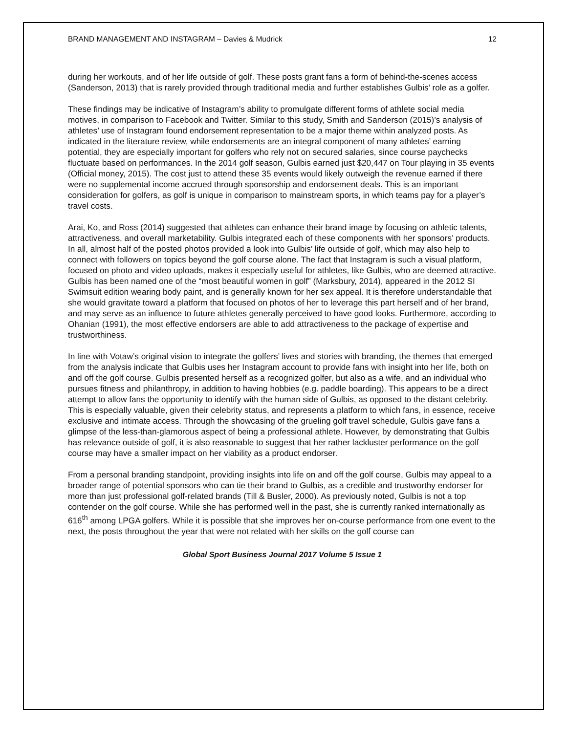BRAND MANAGEMENT AND INSTAGRAM – Davies & Mudrick 12
during her workouts, and of her life outside of golf. These posts grant fans a form of behind-the-scenes access (Sanderson, 2013) that is rarely provided through traditional media and further establishes Gulbis’ role as a golfer.
These findings may be indicative of Instagram’s ability to promulgate different forms of athlete social media motives, in comparison to Facebook and Twitter. Similar to this study, Smith and Sanderson (2015)’s analysis of athletes’ use of Instagram found endorsement representation to be a major theme within analyzed posts. As indicated in the literature review, while endorsements are an integral component of many athletes’ earning potential, they are especially important for golfers who rely not on secured salaries, since course paychecks fluctuate based on performances. In the 2014 golf season, Gulbis earned just $20,447 on Tour playing in 35 events (Official money, 2015). The cost just to attend these 35 events would likely outweigh the revenue earned if there were no supplemental income accrued through sponsorship and endorsement deals. This is an important consideration for golfers, as golf is unique in comparison to mainstream sports, in which teams pay for a player’s travel costs.
Arai, Ko, and Ross (2014) suggested that athletes can enhance their brand image by focusing on athletic talents, attractiveness, and overall marketability. Gulbis integrated each of these components with her sponsors’ products. In all, almost half of the posted photos provided a look into Gulbis’ life outside of golf, which may also help to connect with followers on topics beyond the golf course alone. The fact that Instagram is such a visual platform, focused on photo and video uploads, makes it especially useful for athletes, like Gulbis, who are deemed attractive. Gulbis has been named one of the “most beautiful women in golf” (Marksbury, 2014), appeared in the 2012 SI Swimsuit edition wearing body paint, and is generally known for her sex appeal. It is therefore understandable that she would gravitate toward a platform that focused on photos of her to leverage this part herself and of her brand, and may serve as an influence to future athletes generally perceived to have good looks. Furthermore, according to Ohanian (1991), the most effective endorsers are able to add attractiveness to the package of expertise and trustworthiness.
In line with Votaw’s original vision to integrate the golfers’ lives and stories with branding, the themes that emerged from the analysis indicate that Gulbis uses her Instagram account to provide fans with insight into her life, both on and off the golf course. Gulbis presented herself as a recognized golfer, but also as a wife, and an individual who pursues fitness and philanthropy, in addition to having hobbies (e.g. paddle boarding). This appears to be a direct attempt to allow fans the opportunity to identify with the human side of Gulbis, as opposed to the distant celebrity. This is especially valuable, given their celebrity status, and represents a platform to which fans, in essence, receive exclusive and intimate access. Through the showcasing of the grueling golf travel schedule, Gulbis gave fans a glimpse of the less-than-glamorous aspect of being a professional athlete. However, by demonstrating that Gulbis has relevance outside of golf, it is also reasonable to suggest that her rather lackluster performance on the golf course may have a smaller impact on her viability as a product endorser.
From a personal branding standpoint, providing insights into life on and off the golf course, Gulbis may appeal to a broader range of potential sponsors who can tie their brand to Gulbis, as a credible and trustworthy endorser for more than just professional golf-related brands (Till & Busler, 2000). As previously noted, Gulbis is not a top contender on the golf course. While she has performed well in the past, she is currently ranked internationally as 616<sup>th</sup> among LPGA golfers. While it is possible that she improves her on-course performance from one event to the next, the posts throughout the year that were not related with her skills on the golf course can
Global Sport Business Journal 2017 Volume 5 Issue 1